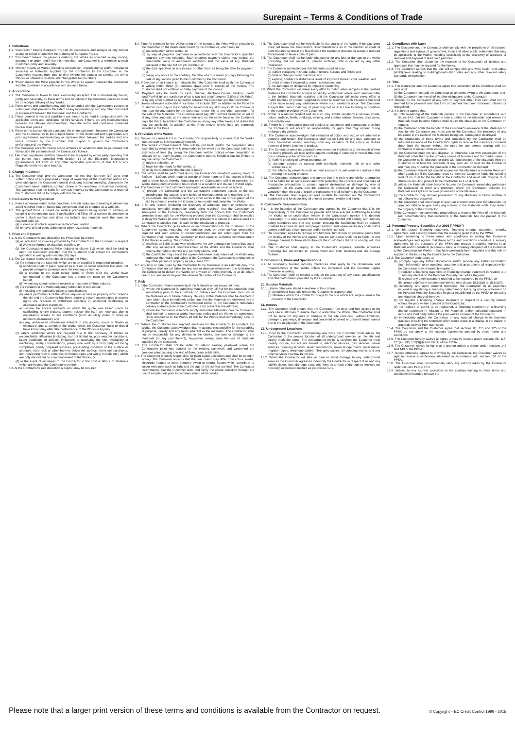Surepaint – Terms & Conditions of Trade
1. Definitions
1.1. "Contractor" means Surepaint Pty Ltd, its successors and assigns or any person acting on behalf of and with the authority of Surepaint Pty Ltd.
1.2. "Customer" means the person/s ordering the Works as specified in any invoice, document or order, and if there is more than one Customer is a reference to each Customer jointly and severally.
1.3. "Works" means all Works (including consultation, manufacturing and/or installation services) or Materials supplied by the Contractor to the Customer at the Customer's request from time to time (where the context so permits the terms 'Works' or 'Materials' shall be interchangeable for the other).
1.4. "Price" means the Price payable for the Works as agreed between the Contractor and the Customer in accordance with clause 5 below.
2. Acceptance
2.1. The Customer is taken to have exclusively accepted and is immediately bound, jointly and severally, by these terms and conditions if the Customer places an order for or accepts delivery of any Works.
2.2. These terms and conditions may only be amended with the Contractor's consent in writing and shall prevail to the extent of any inconsistency with any other document or agreement between the Customer and the Contractor.
2.3. These general terms and conditions are meant to be read in conjunction with the applicable terms and conditions for hire services. If there are any inconsistencies between the relevant documentation, then the terms and conditions contained therein shall prevail.
2.4. These terms and conditions constitute the entire agreement between the Contractor and the Customer as to the subject matter of this document and supersedes any prior agreement, understanding or representation between the parties and any terms provided by the Customer that purport to govern the Contractor's performance of the Works.
2.5. The Customer accepts that no scope of Works or variations shall be performed that fall outside the parameters of the Contractor's licence.
2.6. Electronic signatures shall be deemed to be accepted by either party providing that the parties have complied with Section 14 of the Electronic Transactions (Queensland) Act 2001 or any other applicable provisions of that Act or any Regulations referred to in that Act.
3. Change in Control
3.1. The Customer shall give the Contractor not less than fourteen (14) days prior written notice of any proposed change of ownership of the Customer and/or any other change in the Customer's details (including but not limited to, changes in the Customer's name, address, contact phone or fax number/s, or business practice). The Customer shall be liable for any loss incurred by the Contractor as a result of the Customer's failure to comply with this clause.
4. Exclusions to the Quotation
4.1. Unless otherwise stated in the quotation, any site induction or training is allowed for and if required then an hourly rate per person shall be charged as a variation.
4.2. The quoted Price is based on surface preparation being limited to sanding or scraping to the previous coat (if applicable) and filling minor surface depressions to create a flush surface and does not include any remedial work that may be required such as:
(a) surface or structural repairs or replacement; and/or
(b) removal of lead paint, asbestos or other hazardous materials.
5. Price and Payment
5.1. At the Contractor's sole discretion the Price shall be either:
(a) as indicated on invoices provided by the Contractor to the Customer in respect of Works performed or Materials supplied; or
(b) the Contractor's quoted Price (subject to clause 5.2) which shall be binding upon the Contractor provided that the Customer shall accept the Contractor's quotation in writing within ninety (90) days.
5.2. The Contractor reserves the right to change the Price:
(a) if a variation to the Materials which are to be supplied is requested including:
(i) additional coats of paint required as a result of colour selection that does not provide adequate coverage over the existing surface; or
(ii) a change to the paint colour brand or finish after the Works have commenced or the Contractor has ordered the paint on the Customer's behalf;
(iii) where any colour scheme exceeds a maximum of three colours.
(b) if a variation to the Works originally scheduled is requested:
(i) including any applicable plans or specifications;
(ii) where performance of the Works requires access to property which adjoins the site and the Customer has been unable to secure access rights or access rights are reduced or withdrawn resulting in additional scaffolding or alternative access expenses;
(iii) where the access methods on which the quote was based (such as scaffolding, cherry pickers, booms, scissor lifts etc.) are restricted due to engineering issues or site conditions (such as utility poles or wires or minimum clearances); and
(iv) any undisclosed information relevant to site access, scope of Works or estimated time to complete the Works which the Customer knew or should have known may affect the performance of the Works in anyway.
(c) where additional Works are required due to the discovery of hidden or unidentifiable difficulties (including, but not limited to, poor weather conditions, latent conditions or defects, limitations to accessing the site, availability of machinery, safety considerations, prerequisite work by a third party not being completed, poorly prepared surfaces, pre-existing condition of the surface or structure, hard rock or other barriers below the surface, latent soil conditions, iron reinforcing rods in concrete, or hidden pipes and wiring in walls etc.) which are only discovered on commencement of the Works; or
(d) in the event of increases to the Contractor in the cost of labour or Materials which are beyond the Contractor's control.
5.3. At the Contractor's sole discretion a deposit may be required.
5.4. Time for payment for the Works being of the essence, the Price will be payable by the Customer on the date/s determined by the Contractor, which may be:
(a) on completion of the Works; or
(b) by way of progress payments in accordance with the Contractor's specified progress payment schedule. Such progress payment claims may include the reasonable value of authorised variations and the value of any Materials delivered to the site but not yet installed; or
(c) the date specified on any invoice or other form as being the date for payment; or
(d) failing any notice to the contrary, the date which is seven (7) days following the date of any invoice given to the Customer by the Contractor.
5.5. If any part of an invoice is in dispute then the Customer shall notify the Contractor in writing within three (3) business days once in receipt of the invoice. The Customer shall not withhold or delay payment of the invoice.
5.6. Payment may be made by cash, cheque, electronic/on-line banking, credit card/PayPal (plus a surcharge of up to two and a half percent (2.5%) of the Price), or by any other method as agreed to between the Customer and the Contractor.
5.7. Unless otherwise stated the Price does not include GST. In addition to the Price the Customer must pay to the Contractor an amount equal to any GST the Contractor must pay for any supply by the Contractor under this or any other agreement for the sale of the Materials. The Customer must pay GST, without deduction or set off of any other amounts, at the same time and on the same basis as the Customer pays the Price. In addition the Customer must pay any other taxes and duties that may be applicable in addition to the Price except where they are expressly included in the Price.
6. Provision of the Works
6.1. Subject to clause 6.2 it is the Contractor's responsibility to ensure that the Works start as soon as it is reasonably possible.
6.2. The Works' commencement date will be put back and/or the completion date extended by whatever time is reasonable in the event that the Contractor claims an extension of time (by giving the Customer written notice) where completion is delayed by an event beyond the Contractor's control, including but not limited to any failure by the Customer to:
(a) make a selection; or
(b) have the site ready for the Works; or
(c) notify the Contractor that the site is ready.
6.3. The Works shall be performed during the Contractor's standard working hours of 7:00am – 3:00pm. Work required outside of these hours or if site access is limited during these hours thereby impacting on the Contractor's ability to complete the Works during normal working hours shall be a variation and clause 5.2 shall apply.
6.4. The Customer or the Customer's nominated representative must be able to:
(a) provide the Contractor and the Contractor's equipment access to the site including gaining access to any locked or restricted areas as is required; and
(b) co-ordinate, the performance of any other works at the site or occupation of the site by others to enable the Contractor to provide and complete the Works.
6.5. If for any reason (including the discovery of asbestos, latent or defective site conditions, remedial preparation work being required) that the Contractor, or employees of the Contractor, reasonably form the opinion that the Customer's premises is not safe for the Works to proceed then the Contractor shall be entitled to delay the Works (in accordance with the provisions of clause 6.2 above) until the Contractor is satisfied that it is safe for the installation to proceed.
6.6. Where the Contractor gives advice or recommendations to the Customer, or the Customer's agent, regarding the remedial work or other surface preparation required and such advice or recommendations are not acted upon then the Contractor shall require the Customer or their agent to authorise commencement of the Works in writing. The Contractor:
(a) shall not be liable in any way whatsoever for any damages or losses that occur after any subsequent commencement of the Works and the Contractor shall reserve the right to dismiss any warranty claims; and
(b) the Contractor may cancel the agreement where continuance of the Works may endanger the health and safety of the Contractor, the Contractor's employees or any other person or property as per clause 20.1.
6.7. Any time or date given by the Contractor to the Customer is an estimate only. The Contractor shall not be liable for any loss or damage whatsoever due to failure by the Contractor to deliver the Works (or any part of them) promptly or at all, where due to circumstances beyond the reasonable control of the Contractor.
7. Risk
7.1. If the Contractor retains ownership of the Materials under clause 14 then;
(a) where the Contractor is supplying Materials only, all risk for the Materials shall immediately pass to the Customer on delivery and the Customer must insure the Materials on or before delivery. Delivery of the Materials shall be deemed to have taken place immediately at the time that the Materials are delivered by the Contractor or the Contractor's nominated carrier to the Customer's nominated delivery address (even if the Customer is not present at the address).
(b) where the Contractor is to both supply and install Materials then the Contractor shall maintain a contract works insurance policy until the Works are completed. Upon completion of the Works all risk for the Works shall immediately pass to the Customer.
7.2. Where the Customer has supplied materials for the Contractor to complete the Works, the Customer acknowledges that he accepts responsibility for the suitability of purpose, quality and any faults inherent in the materials. The Contractor shall not be responsible for any defects in the Works, any loss or damage to the materials (or any part thereof), howsoever arising from the use of materials supplied by the Customer.
7.3. The Contractor shall not be liable for inferior existing paintwork where the Contractor's paint has bonded to the existing paintwork and weakened the previous paint causing any kind of flake, crack or blemish.
7.4. The Customer is solely responsible for paint colour selections and shall be noted in writing. The Customer accepts that the final colour may differ from colour swabs, electronic images or other samples owing to natural factors which contribute to colour variations such as light and the age of the surface painted. The Contractor recommends that the Customer tests and verify the colour selection through the use of sample pots prior to commencement of the Works.
7.5. The Contractor shall not be held liable for the quality of the Works if the Customer does not follow the Contractor's recommendations as to the number of coats of paint required to obtain the final finish if the Customer chooses to accept a reduced Price based on fewer coats of paint.
7.6. The Contractor shall not be liable whatsoever for any loss or damage to the works (including, but not limited to, painted surfaces) that is caused by any other tradesmen.
7.7. The Customer acknowledges that Materials supplied may:
(a) exhibit variations in shade, colour, texture, surface and finish; and
(b) fade or change colour over time; and
(c) expand, contract or distort as a result of exposure to heat, cold, weather; and
(d) mark or stain if exposed to certain substances; and
(e) be damaged or disfigured by impact or scratching.
7.8. Whilst the Contractor will make every effort to match sales samples to the finished Materials the Contractor accepts no liability whatsoever where such samples differ to the finished Materials supplied and the Contractor will make every effort to match batches of product supplied in order to minimise such variations but shall not be liable in any way whatsoever where such variations occur. The Customer accepts that colour matching of paint may not be exact due to fading or condition of the sample provided by the Customer.
7.9. Timber is a natural product and as such may exhibit variations in texture, shade, colour, surface, finish, markings, veining, and contain natural fissures, occlusions, and indentations.
7.10. Timber is a hydroscopic material subject to expansion and contraction, therefore the Contractor will accept no responsibility for gaps that may appear during prolonged dry periods.
7.11. The Customer acknowledges that variations of colour and texture are inherent in concrete and render. The Contractor shall not be liable for any loss, damages or costs howsoever arising resulting from any variation of the colour or texture between different batches of product.
7.12. The Contractor gives no guarantee (expressed or implied) as to the length of time the curing process will take and/or against cracking of concrete or render that may occur naturally in the Works such as:
(a) hairline cracking of paving and grout; or
(b) damage caused by contact with chemicals, solvents, oils or any other substances; or
(c) the affects by elements such as heat exposure or wet weather conditions that prolong the curing process.
7.13. The Customer acknowledges and agrees that it is their responsibility to organise and be liable for all costs associated with protecting the concrete and shall take all reasonable precautions to protect against destruction or damage by way of vandalism. In the event that the concrete is destroyed or damaged due to vandalism then the cost of repair or replacement shall be borne by the Customer.
7.14. The Customer shall supply an area suitable for washing out the Contractor's equipment and for depositing all unused concrete, render and slurry.
8. Customer's Responsibilities
8.1. It is the intention of the Contractor and agreed by the Customer that it is the responsibility of the Customer to provide and have erected scaffolding to enable the Works to be undertaken (where in the Contractor's opinion it is deemed necessary). It is also agreed that all scaffolding erected will comply with industry safety standards and that any person erecting the scaffolding shall be suitably qualified to ensure its safe and proper erection and where necessary shall hold a current certificate of competency and/or be fully licensed.
8.2. The Customer agrees to remove any furniture, furnishings or personal goods from the vicinity of the Works and agrees that the Contractor shall not be liable for any damage caused to those items through the Customer's failure to comply with this clause.
8.3. The Customer shall supply at the Customer's expense, suitable amenities (including, but not limited to, power, water and toilet facilities) and site storage facilities.
9. Dimensions, Plans and Specifications
9.1. All customary building industry tolerances shall apply to the dimensions and measurements of the Works unless the Contractor and the Customer agree otherwise in writing.
9.2. The Contractor shall be entitled to rely on the accuracy of any plans, specifications and other information provided by the Customer.
10. Surplus Materials
10.1. Unless otherwise stated elsewhere in this contract:
(a) demolished Materials remain the Customer's property; and
(b) Materials which the Contractor brings to the site which are surplus remain the property of the Contractor.
11. Access
11.1. The Customer shall ensure that the Contractor has clear and free access to the work site at all times to enable them to undertake the Works. The Contractor shall not be liable for any loss or damage to the site (including, without limitation, damage to pathways, driveways and concreted or paved or grassed areas) unless due to the negligence of the Contractor.
12. Underground Locations
12.1. Prior to the Contractor commencing any work the Customer must advise the Contractor of the precise location of all underground services on the site and clearly mark the same. The underground mains & services the Customer must identify include, but are not limited to, electrical services, gas services, sewer services, pumping services, sewer connections, sewer sludge mains, water mains, irrigation pipes, telephone cables, fibre optic cables, oil pumping mains, and any other services that may be on site.
12.2. Whilst the Contractor will take all care to avoid damage to any underground services the Customer agrees to indemnify the Contractor in respect of all and any liability claims, loss, damage, costs and fines as a result of damage to services not precisely located and notified as per clause 12.1.
13. Compliance with Laws
13.1. The Customer and the Contractor shall comply with the provisions of all statutes, regulations and bylaws of government, local and other public authorities that may be applicable to the Works including specifically to the discovery of asbestos or removal and disposal of lead paint particles.
13.2. The Customer shall obtain (at the expense of the Customer) all licenses and approvals that may be required for the Works.
13.3. The Customer agrees that the site will comply with any work health and safety (WHS) laws relating to building/construction sites and any other relevant safety standards or legislation.
14. Title
14.1. The Contractor and the Customer agree that ownership of the Materials shall not pass until:
(a) the Customer has paid the Contractor all amounts owing to the Contractor; and
(b) the Customer has met all of its other obligations to the Contractor.
14.2. Receipt by the Contractor of any form of payment other than cash shall not be deemed to be payment until that form of payment has been honoured, cleared or recognised.
14.3. It is further agreed that:
(a) until ownership of the Materials passes to the Customer in accordance with clause 14.1 that the Customer is only a bailee of the Materials and unless the Materials have become fixtures must return the Materials to the Contractor on request.
(b) the Customer holds the benefit of the Customer's insurance of the Materials on trust for the Contractor and must pay to the Contractor the proceeds of any insurance in the event of the Materials being lost, damaged or destroyed.
(c) the production of these terms and conditions by the Contractor shall be sufficient evidence of the Contractor's rights to receive the insurance proceeds direct from the insurer without the need for any person dealing with the Contractor to make further enquiries.
(d) the Customer must not sell, dispose, or otherwise part with possession of the Materials other than in the ordinary course of business and for market value. If the Customer sells, disposes or parts with possession of the Materials then the Customer must hold the proceeds of any such act on trust for the Contractor and must pay or deliver the proceeds to the Contractor on demand.
(e) the Customer should not convert or process the Materials or intermix them with other goods but if the Customer does so then the Customer holds the resulting product on trust for the benefit of the Contractor and must sell, dispose of or return the resulting product to the Contractor as it so directs.
(f) unless the Materials have become fixtures the Customer irrevocably authorises the Contractor to enter any premises where the Contractor believes the Materials are kept and recover possession of the Materials.
(g) the Contractor may recover possession of any Materials in transit whether or not delivery has occurred.
(h) the Customer shall not charge or grant an encumbrance over the Materials nor grant nor otherwise give away any interest in the Materials while they remain the property of the Contractor.
(i) the Contractor may commence proceedings to recover the Price of the Materials sold notwithstanding that ownership of the Materials has not passed to the Customer.
15. Personal Property Securities Act 2009 ("PPSA")
15.1. In this clause financing statement, financing change statement, security agreement, and security interest has the meaning given to it by the PPSA.
15.2. Upon assenting to these terms and conditions in writing the Customer acknowledges and agrees that these terms and conditions constitute a security agreement for the purposes of the PPSA and creates a security interest in all Materials and/or collateral (account) – being a monetary obligation of the Customer to the Contractor for Works – that have previously been supplied and that will be supplied in the future by the Contractor to the Customer.
15.3. The Customer undertakes to:
(a) promptly sign any further documents and/or provide any further information (such information to be complete, accurate and up-to-date in all respects) which the Contractor may reasonably require to:
(i) register a financing statement or financing change statement in relation to a security interest on the Personal Property Securities Register;
(ii) register any other document required to be registered by the PPSA; or
(iii) correct a defect in a statement referred to in clause 15.3(a)(i) or 15.3(a)(ii);
(b) indemnify, and upon demand reimburse, the Contractor for all expenses incurred in registering a financing statement or financing change statement on the Personal Property Securities Register established by the PPSA or releasing any Materials charged thereby;
(c) not register a financing change statement in respect of a security interest without the prior written consent of the Contractor;
(d) not register, or permit to be registered, a financing statement or a financing change statement in relation to the Materials and/or collateral (account) in favour of a third party without the prior written consent of the Contractor;
(e) immediately advise the Contractor of any material change in its business practices of selling the Materials which would result in a change in the nature of proceeds derived from such sales.
15.4. The Contractor and the Customer agree that sections 96, 115 and 125 of the PPSA do not apply to the security agreement created by these terms and conditions.
15.5. The Customer hereby waives its rights to receive notices under sections 95, 118, 121(4), 130, 132(3)(d) and 132(4) of the PPSA.
15.6. The Customer waives its rights as a grantor and/or a debtor under sections 142 and 143 of the PPSA.
15.7. Unless otherwise agreed to in writing by the Contractor, the Customer waives its right to receive a verification statement in accordance with section 157 of the PPSA.
15.8. The Customer shall unconditionally ratify any actions taken by the Contractor under clauses 15.3 to 15.5.
15.9. Subject to any express provisions to the contrary nothing in these terms and conditions is intended to have the
Please note that a larger print version of these terms and conditions is available from the Contractor on request. © Copyright – EC Credit Control 1999 - 2015